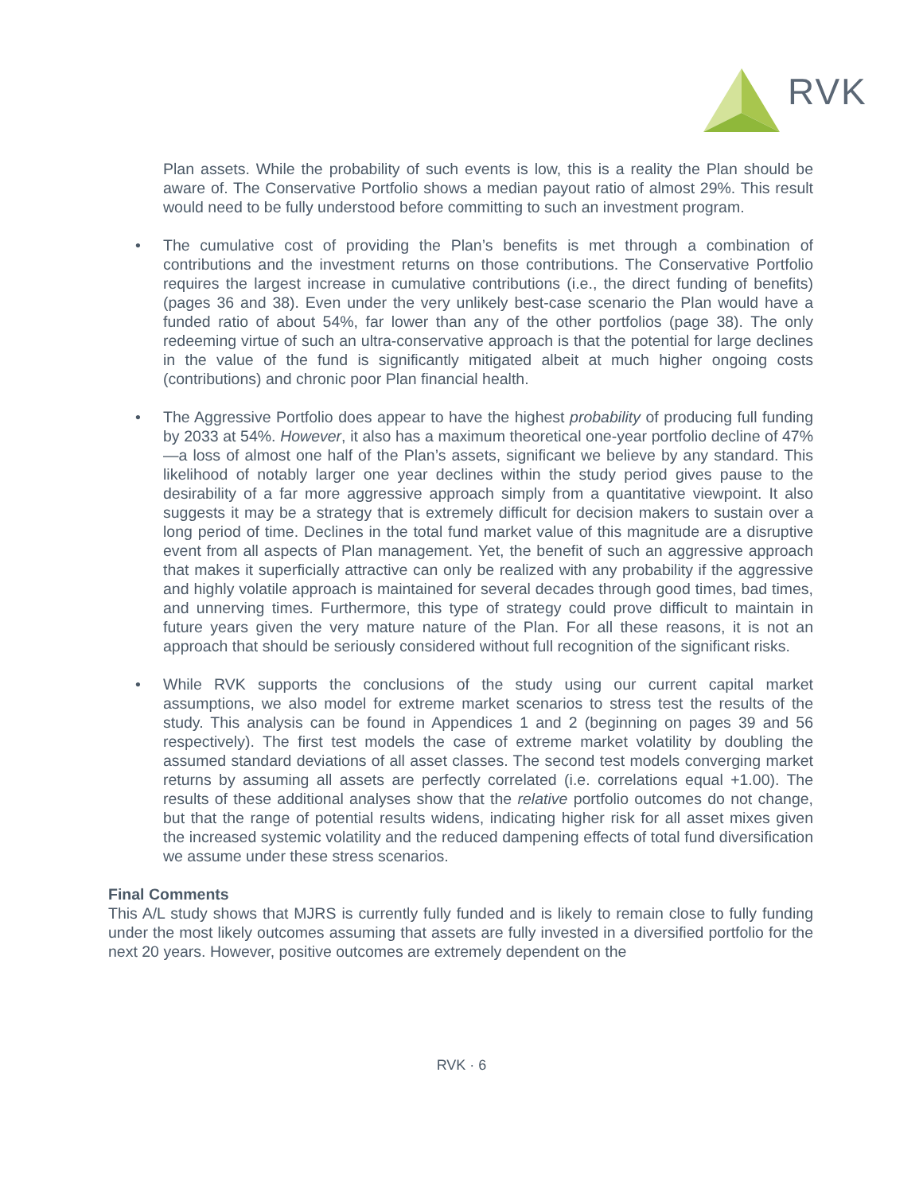RVK
Plan assets. While the probability of such events is low, this is a reality the Plan should be aware of. The Conservative Portfolio shows a median payout ratio of almost 29%. This result would need to be fully understood before committing to such an investment program.
• The cumulative cost of providing the Plan’s benefits is met through a combination of contributions and the investment returns on those contributions. The Conservative Portfolio requires the largest increase in cumulative contributions (i.e., the direct funding of benefits) (pages 36 and 38). Even under the very unlikely best-case scenario the Plan would have a funded ratio of about 54%, far lower than any of the other portfolios (page 38). The only redeeming virtue of such an ultra-conservative approach is that the potential for large declines in the value of the fund is significantly mitigated albeit at much higher ongoing costs (contributions) and chronic poor Plan financial health.
• The Aggressive Portfolio does appear to have the highest probability of producing full funding by 2033 at 54%. However, it also has a maximum theoretical one-year portfolio decline of 47%—a loss of almost one half of the Plan’s assets, significant we believe by any standard. This likelihood of notably larger one year declines within the study period gives pause to the desirability of a far more aggressive approach simply from a quantitative viewpoint. It also suggests it may be a strategy that is extremely difficult for decision makers to sustain over a long period of time. Declines in the total fund market value of this magnitude are a disruptive event from all aspects of Plan management. Yet, the benefit of such an aggressive approach that makes it superficially attractive can only be realized with any probability if the aggressive and highly volatile approach is maintained for several decades through good times, bad times, and unnerving times. Furthermore, this type of strategy could prove difficult to maintain in future years given the very mature nature of the Plan. For all these reasons, it is not an approach that should be seriously considered without full recognition of the significant risks.
• While RVK supports the conclusions of the study using our current capital market assumptions, we also model for extreme market scenarios to stress test the results of the study. This analysis can be found in Appendices 1 and 2 (beginning on pages 39 and 56 respectively). The first test models the case of extreme market volatility by doubling the assumed standard deviations of all asset classes. The second test models converging market returns by assuming all assets are perfectly correlated (i.e. correlations equal +1.00). The results of these additional analyses show that the relative portfolio outcomes do not change, but that the range of potential results widens, indicating higher risk for all asset mixes given the increased systemic volatility and the reduced dampening effects of total fund diversification we assume under these stress scenarios.
Final Comments
This A/L study shows that MJRS is currently fully funded and is likely to remain close to fully funding under the most likely outcomes assuming that assets are fully invested in a diversified portfolio for the next 20 years. However, positive outcomes are extremely dependent on the
RVK · 6